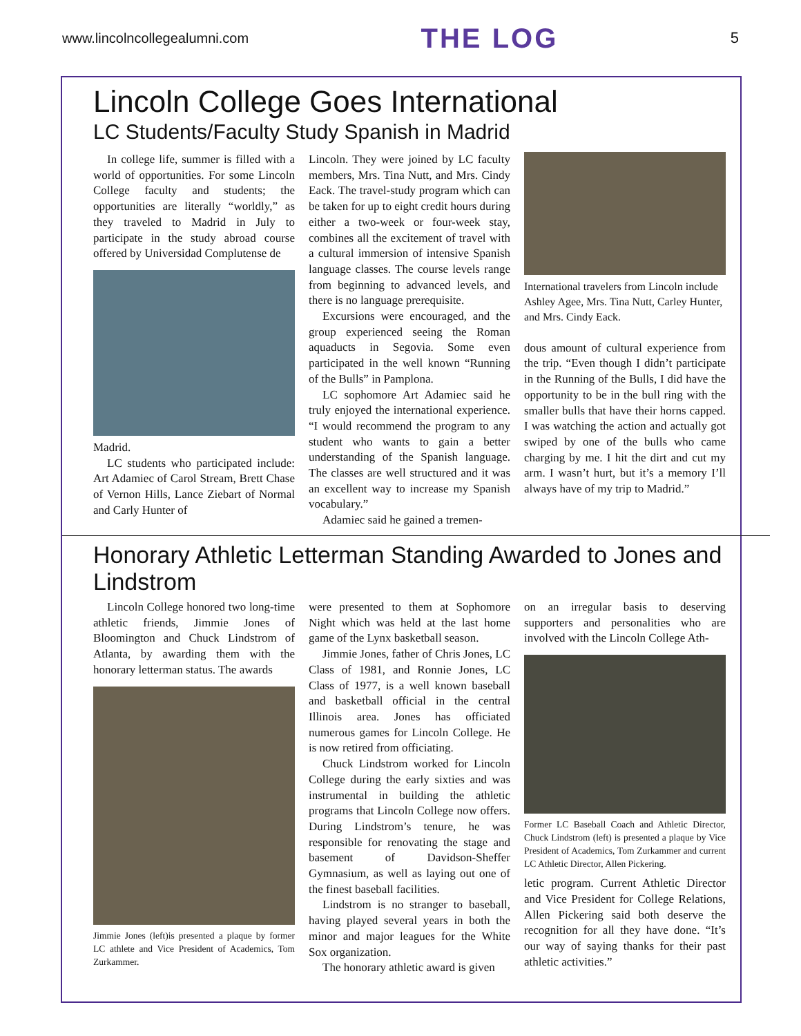www.lincolncollegealumni.com THE LOG 5
Lincoln College Goes International
LC Students/Faculty Study Spanish in Madrid
In college life, summer is filled with a world of opportunities. For some Lincoln College faculty and students; the opportunities are literally “worldly,” as they traveled to Madrid in July to participate in the study abroad course offered by Universidad Complutense de
Madrid.
LC students who participated include: Art Adamiec of Carol Stream, Brett Chase of Vernon Hills, Lance Ziebart of Normal and Carly Hunter of
Lincoln. They were joined by LC faculty members, Mrs. Tina Nutt, and Mrs. Cindy Eack. The travel-study program which can be taken for up to eight credit hours during either a two-week or four-week stay, combines all the excitement of travel with a cultural immersion of intensive Spanish language classes. The course levels range from beginning to advanced levels, and there is no language prerequisite.
Excursions were encouraged, and the group experienced seeing the Roman aquaducts in Segovia. Some even participated in the well known “Running of the Bulls” in Pamplona.
LC sophomore Art Adamiec said he truly enjoyed the international experience. “I would recommend the program to any student who wants to gain a better understanding of the Spanish language. The classes are well structured and it was an excellent way to increase my Spanish vocabulary.”
Adamiec said he gained a tremen-
International travelers from Lincoln include Ashley Agee, Mrs. Tina Nutt, Carley Hunter, and Mrs. Cindy Eack.
dous amount of cultural experience from the trip. “Even though I didn’t participate in the Running of the Bulls, I did have the opportunity to be in the bull ring with the smaller bulls that have their horns capped. I was watching the action and actually got swiped by one of the bulls who came charging by me. I hit the dirt and cut my arm. I wasn’t hurt, but it’s a memory I’ll always have of my trip to Madrid.”
Honorary Athletic Letterman Standing Awarded to Jones and Lindstrom
Lincoln College honored two long-time athletic friends, Jimmie Jones of Bloomington and Chuck Lindstrom of Atlanta, by awarding them with the honorary letterman status. The awards
Jimmie Jones (left)is presented a plaque by former LC athlete and Vice President of Academics, Tom Zurkammer.
were presented to them at Sophomore Night which was held at the last home game of the Lynx basketball season.
Jimmie Jones, father of Chris Jones, LC Class of 1981, and Ronnie Jones, LC Class of 1977, is a well known baseball and basketball official in the central Illinois area. Jones has officiated numerous games for Lincoln College. He is now retired from officiating.
Chuck Lindstrom worked for Lincoln College during the early sixties and was instrumental in building the athletic programs that Lincoln College now offers. During Lindstrom’s tenure, he was responsible for renovating the stage and basement of Davidson-Sheffer Gymnasium, as well as laying out one of the finest baseball facilities.
Lindstrom is no stranger to baseball, having played several years in both the minor and major leagues for the White Sox organization.
The honorary athletic award is given
on an irregular basis to deserving supporters and personalities who are involved with the Lincoln College Ath-
Former LC Baseball Coach and Athletic Director, Chuck Lindstrom (left) is presented a plaque by Vice President of Academics, Tom Zurkammer and current LC Athletic Director, Allen Pickering.
letic program. Current Athletic Director and Vice President for College Relations, Allen Pickering said both deserve the recognition for all they have done. “It’s our way of saying thanks for their past athletic activities.”